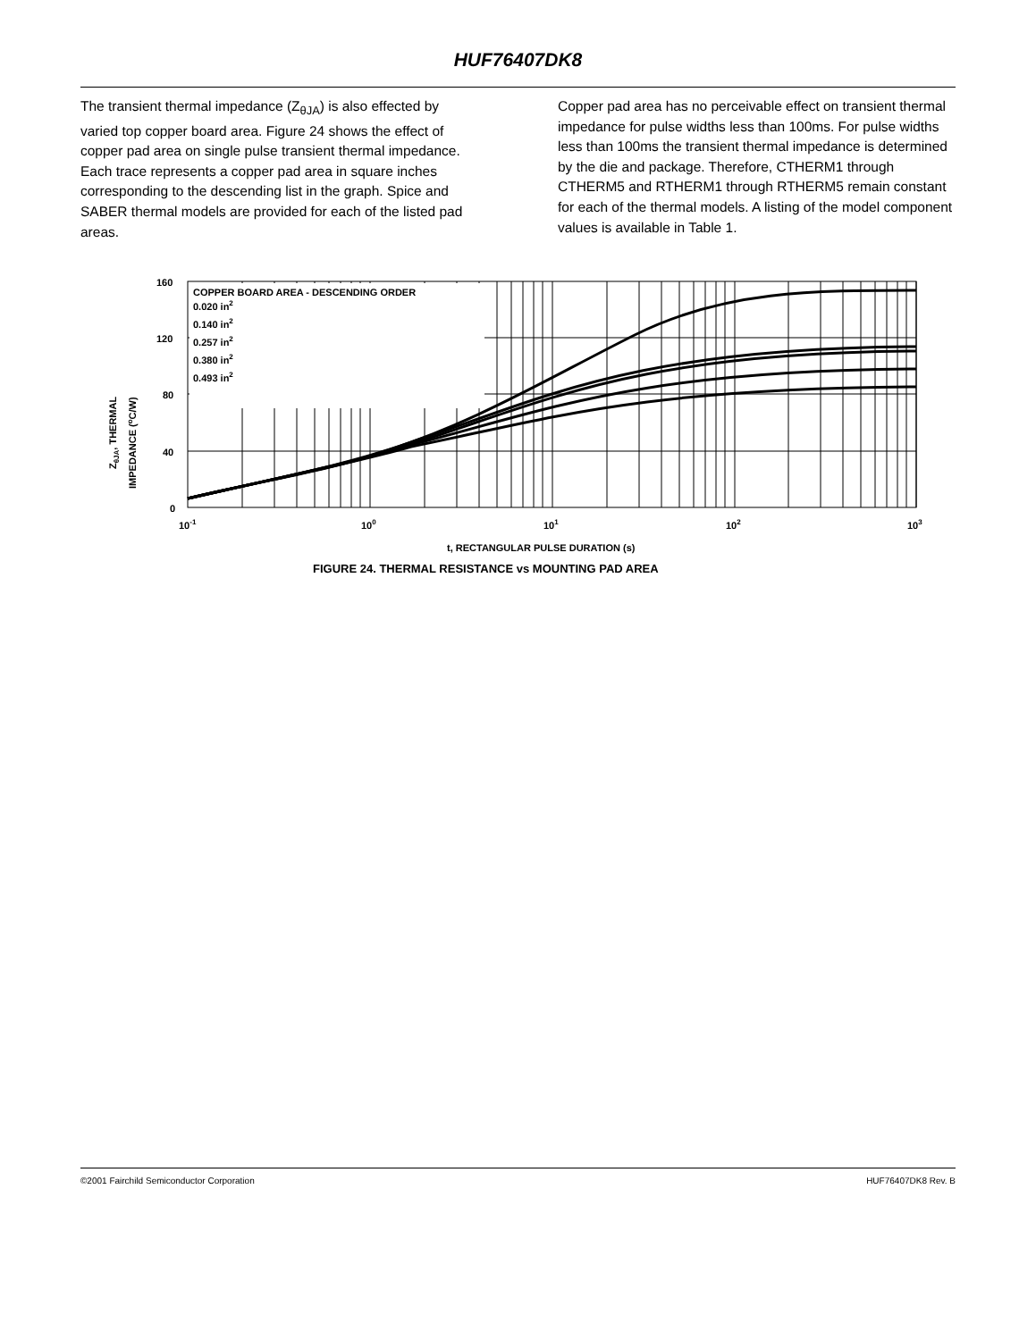HUF76407DK8
The transient thermal impedance (Z<sub>θJA</sub>) is also effected by varied top copper board area. Figure 24 shows the effect of copper pad area on single pulse transient thermal impedance. Each trace represents a copper pad area in square inches corresponding to the descending list in the graph. Spice and SABER thermal models are provided for each of the listed pad areas.
Copper pad area has no perceivable effect on transient thermal impedance for pulse widths less than 100ms. For pulse widths less than 100ms the transient thermal impedance is determined by the die and package. Therefore, CTHERM1 through CTHERM5 and RTHERM1 through RTHERM5 remain constant for each of the thermal models. A listing of the model component values is available in Table 1.
COPPER BOARD AREA - DESCENDING ORDER
0.020 in2
0.140 in2
0.257 in2
0.380 in2
0.493 in2
160
120
80
40
0
10-1
100
101
102
103
t, RECTANGULAR PULSE DURATION (s)
ZθJA, THERMAL
IMPEDANCE (oC/W)
FIGURE 24. THERMAL RESISTANCE vs MOUNTING PAD AREA
©2001 Fairchild Semiconductor Corporation HUF76407DK8 Rev. B